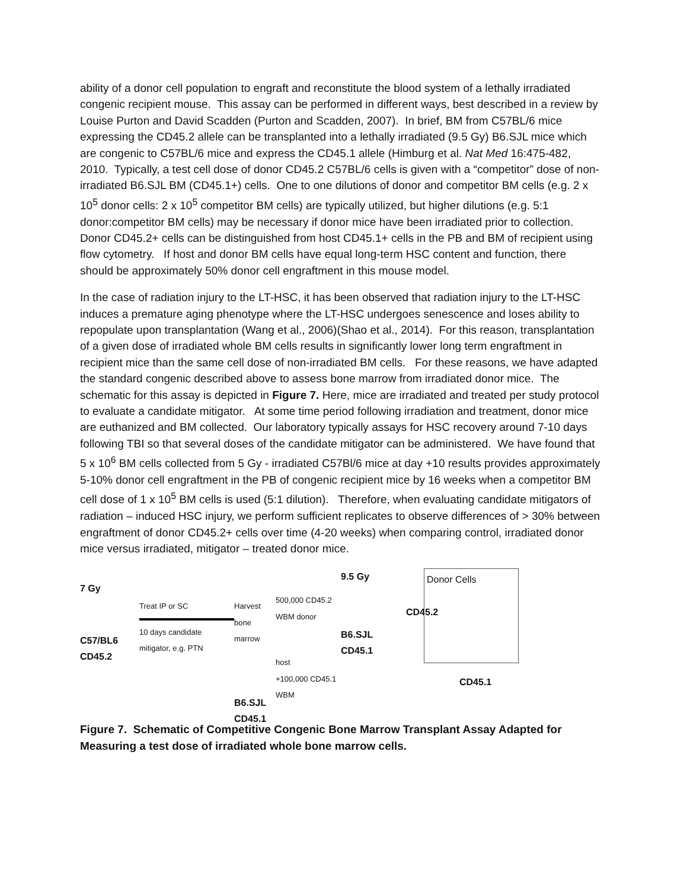ability of a donor cell population to engraft and reconstitute the blood system of a lethally irradiated congenic recipient mouse. This assay can be performed in different ways, best described in a review by Louise Purton and David Scadden (Purton and Scadden, 2007). In brief, BM from C57BL/6 mice expressing the CD45.2 allele can be transplanted into a lethally irradiated (9.5 Gy) B6.SJL mice which are congenic to C57BL/6 mice and express the CD45.1 allele (Himburg et al. Nat Med 16:475-482, 2010. Typically, a test cell dose of donor CD45.2 C57BL/6 cells is given with a “competitor” dose of non-irradiated B6.SJL BM (CD45.1+) cells. One to one dilutions of donor and competitor BM cells (e.g. 2 x 10<sup>5</sup> donor cells: 2 x 10<sup>5</sup> competitor BM cells) are typically utilized, but higher dilutions (e.g. 5:1 donor:competitor BM cells) may be necessary if donor mice have been irradiated prior to collection. Donor CD45.2+ cells can be distinguished from host CD45.1+ cells in the PB and BM of recipient using flow cytometry. If host and donor BM cells have equal long-term HSC content and function, there should be approximately 50% donor cell engraftment in this mouse model.
In the case of radiation injury to the LT-HSC, it has been observed that radiation injury to the LT-HSC induces a premature aging phenotype where the LT-HSC undergoes senescence and loses ability to repopulate upon transplantation (Wang et al., 2006)(Shao et al., 2014). For this reason, transplantation of a given dose of irradiated whole BM cells results in significantly lower long term engraftment in recipient mice than the same cell dose of non-irradiated BM cells. For these reasons, we have adapted the standard congenic described above to assess bone marrow from irradiated donor mice. The schematic for this assay is depicted in Figure 7. Here, mice are irradiated and treated per study protocol to evaluate a candidate mitigator. At some time period following irradiation and treatment, donor mice are euthanized and BM collected. Our laboratory typically assays for HSC recovery around 7-10 days following TBI so that several doses of the candidate mitigator can be administered. We have found that 5 x 10<sup>6</sup> BM cells collected from 5 Gy - irradiated C57Bl/6 mice at day +10 results provides approximately 5-10% donor cell engraftment in the PB of congenic recipient mice by 16 weeks when a competitor BM cell dose of 1 x 10<sup>5</sup> BM cells is used (5:1 dilution). Therefore, when evaluating candidate mitigators of radiation – induced HSC injury, we perform sufficient replicates to observe differences of > 30% between engraftment of donor CD45.2+ cells over time (4-20 weeks) when comparing control, irradiated donor mice versus irradiated, mitigator – treated donor mice.
7 Gy
C57/BL6
CD45.2
Treat IP or SC
10 days candidate mitigator, e.g. PTN
Harvest bone marrow
B6.SJL
CD45.1
500,000 CD45.2 WBM donor
host
+100,000 CD45.1 WBM
9.5 Gy
B6.SJL
CD45.1
CD45.2
Donor Cells
CD45.1
Figure 7. Schematic of Competitive Congenic Bone Marrow Transplant Assay Adapted for Measuring a test dose of irradiated whole bone marrow cells.